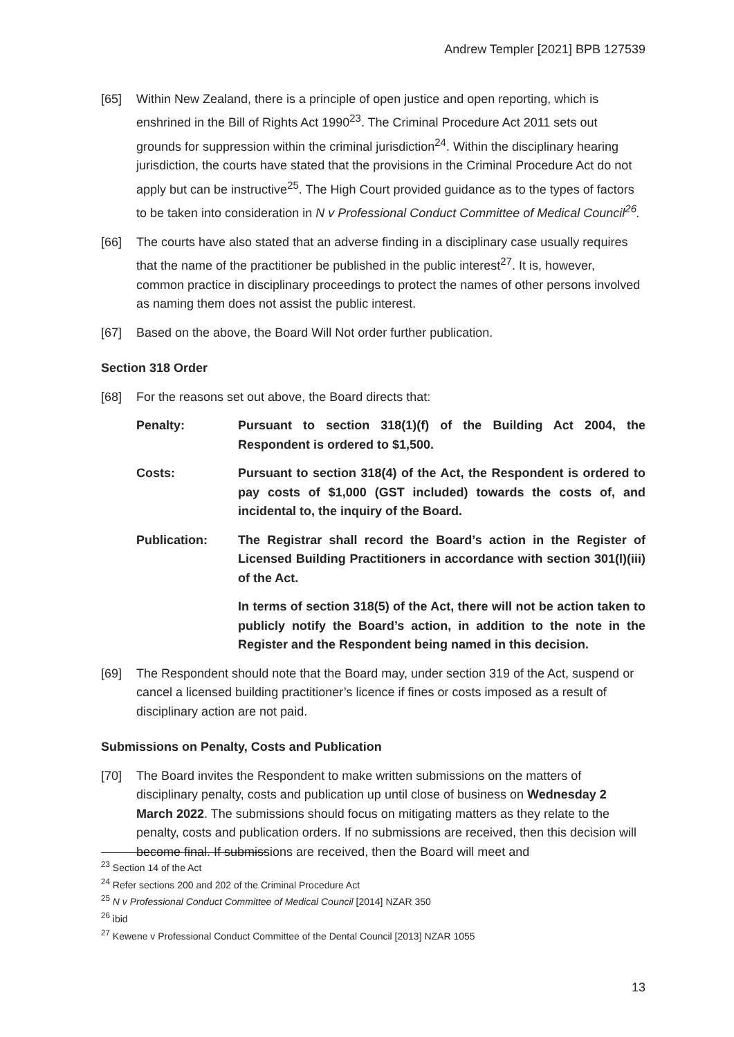Andrew Templer [2021] BPB 127539
[65] Within New Zealand, there is a principle of open justice and open reporting, which is enshrined in the Bill of Rights Act 1990<sup>23</sup>. The Criminal Procedure Act 2011 sets out grounds for suppression within the criminal jurisdiction<sup>24</sup>. Within the disciplinary hearing jurisdiction, the courts have stated that the provisions in the Criminal Procedure Act do not apply but can be instructive<sup>25</sup>. The High Court provided guidance as to the types of factors to be taken into consideration in N v Professional Conduct Committee of Medical Council<sup>26</sup>.
[66] The courts have also stated that an adverse finding in a disciplinary case usually requires that the name of the practitioner be published in the public interest<sup>27</sup>. It is, however, common practice in disciplinary proceedings to protect the names of other persons involved as naming them does not assist the public interest.
[67] Based on the above, the Board Will Not order further publication.
Section 318 Order
[68] For the reasons set out above, the Board directs that:
Penalty: Pursuant to section 318(1)(f) of the Building Act 2004, the Respondent is ordered to $1,500.
Costs: Pursuant to section 318(4) of the Act, the Respondent is ordered to pay costs of $1,000 (GST included) towards the costs of, and incidental to, the inquiry of the Board.
Publication: The Registrar shall record the Board’s action in the Register of Licensed Building Practitioners in accordance with section 301(l)(iii) of the Act.
In terms of section 318(5) of the Act, there will not be action taken to publicly notify the Board’s action, in addition to the note in the Register and the Respondent being named in this decision.
[69] The Respondent should note that the Board may, under section 319 of the Act, suspend or cancel a licensed building practitioner’s licence if fines or costs imposed as a result of disciplinary action are not paid.
Submissions on Penalty, Costs and Publication
[70] The Board invites the Respondent to make written submissions on the matters of disciplinary penalty, costs and publication up until close of business on Wednesday 2 March 2022. The submissions should focus on mitigating matters as they relate to the penalty, costs and publication orders. If no submissions are received, then this decision will become final. If submissions are received, then the Board will meet and
<sup>23</sup> Section 14 of the Act
<sup>24</sup> Refer sections 200 and 202 of the Criminal Procedure Act
<sup>25</sup> N v Professional Conduct Committee of Medical Council [2014] NZAR 350
<sup>26</sup> ibid
<sup>27</sup> Kewene v Professional Conduct Committee of the Dental Council [2013] NZAR 1055
13